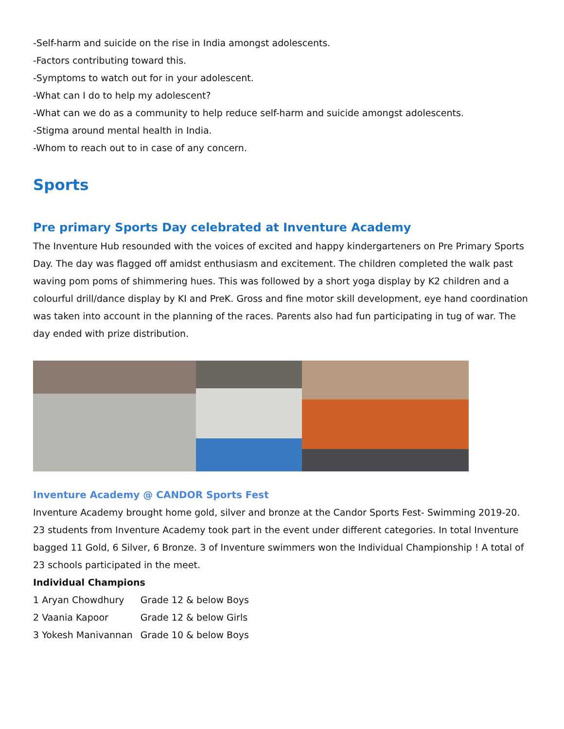-Self-harm and suicide on the rise in India amongst adolescents.
-Factors contributing toward this.
-Symptoms to watch out for in your adolescent.
-What can I do to help my adolescent?
-What can we do as a community to help reduce self-harm and suicide amongst adolescents.
-Stigma around mental health in India.
-Whom to reach out to in case of any concern.
Sports
Pre primary Sports Day celebrated at Inventure Academy
The Inventure Hub resounded with the voices of excited and happy kindergarteners on Pre Primary Sports Day. The day was flagged off amidst enthusiasm and excitement. The children completed the walk past waving pom poms of shimmering hues. This was followed by a short yoga display by K2 children and a colourful drill/dance display by KI and PreK. Gross and fine motor skill development, eye hand coordination was taken into account in the planning of the races. Parents also had fun participating in tug of war. The day ended with prize distribution.
Inventure Academy @ CANDOR Sports Fest
Inventure Academy brought home gold, silver and bronze at the Candor Sports Fest- Swimming 2019-20. 23 students from Inventure Academy took part in the event under different categories. In total Inventure bagged 11 Gold, 6 Silver, 6 Bronze. 3 of Inventure swimmers won the Individual Championship ! A total of 23 schools participated in the meet.
Individual Champions
| 1 Aryan Chowdhury | Grade 12 & below Boys |
| 2 Vaania Kapoor | Grade 12 & below Girls |
| 3 Yokesh Manivannan | Grade 10 & below Boys |